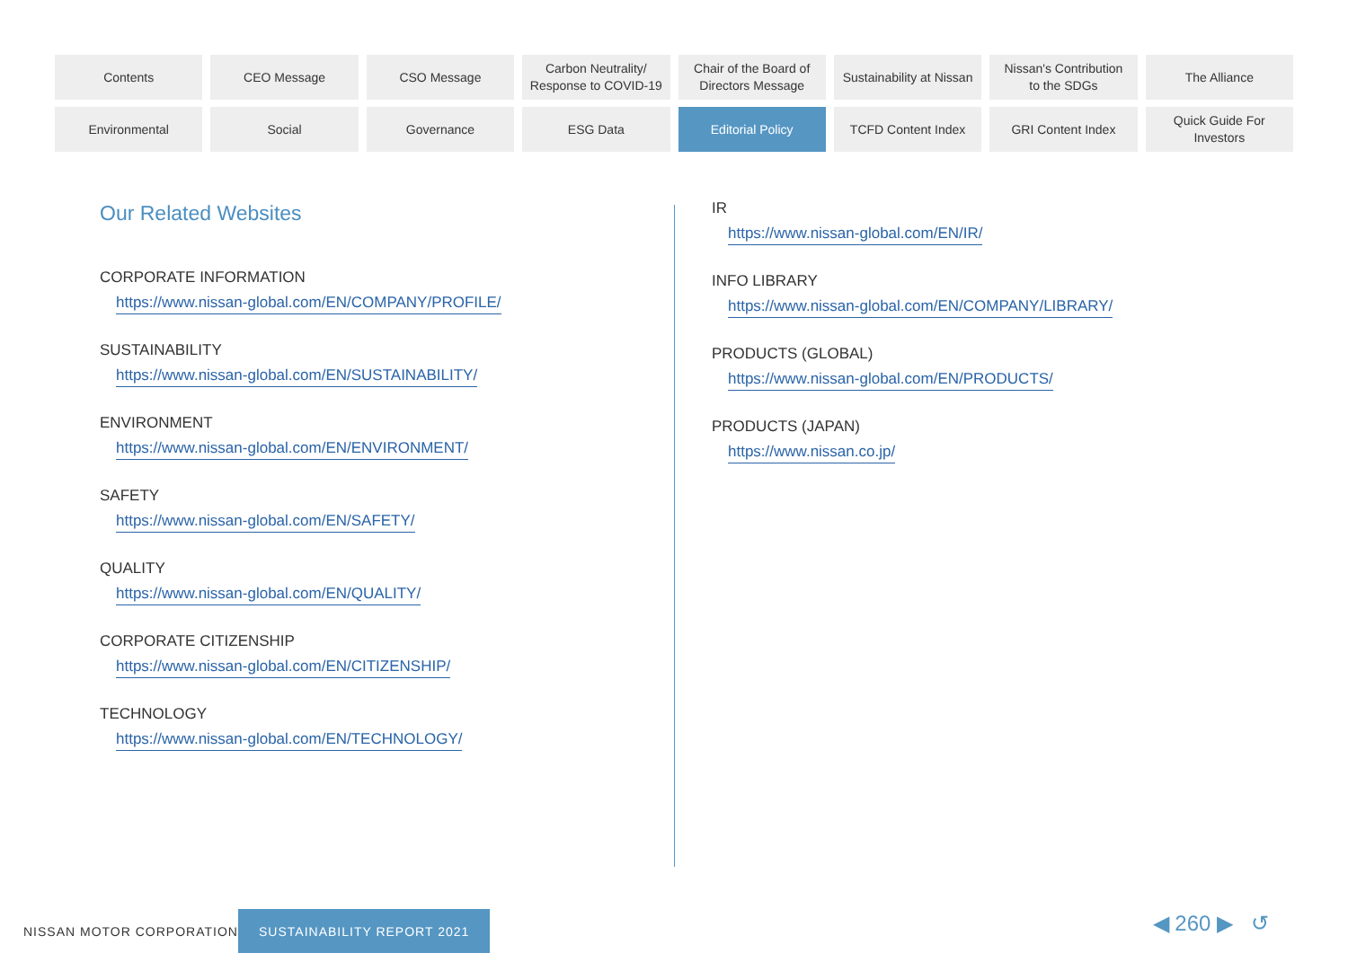Contents
CEO Message
CSO Message
Carbon Neutrality/
Response to COVID-19
Chair of the Board of
Directors Message
Sustainability at Nissan
Nissan's Contribution
to the SDGs
The Alliance
Environmental
Social
Governance
ESG Data
Editorial Policy
TCFD Content Index
GRI Content Index
Quick Guide For
Investors
Our Related Websites
CORPORATE INFORMATION
https://www.nissan-global.com/EN/COMPANY/PROFILE/
SUSTAINABILITY
https://www.nissan-global.com/EN/SUSTAINABILITY/
ENVIRONMENT
https://www.nissan-global.com/EN/ENVIRONMENT/
SAFETY
https://www.nissan-global.com/EN/SAFETY/
QUALITY
https://www.nissan-global.com/EN/QUALITY/
CORPORATE CITIZENSHIP
https://www.nissan-global.com/EN/CITIZENSHIP/
TECHNOLOGY
https://www.nissan-global.com/EN/TECHNOLOGY/
IR
https://www.nissan-global.com/EN/IR/
INFO LIBRARY
https://www.nissan-global.com/EN/COMPANY/LIBRARY/
PRODUCTS (GLOBAL)
https://www.nissan-global.com/EN/PRODUCTS/
PRODUCTS (JAPAN)
https://www.nissan.co.jp/
NISSAN MOTOR CORPORATION
SUSTAINABILITY REPORT 2021
◀ 260 ▶ ↺